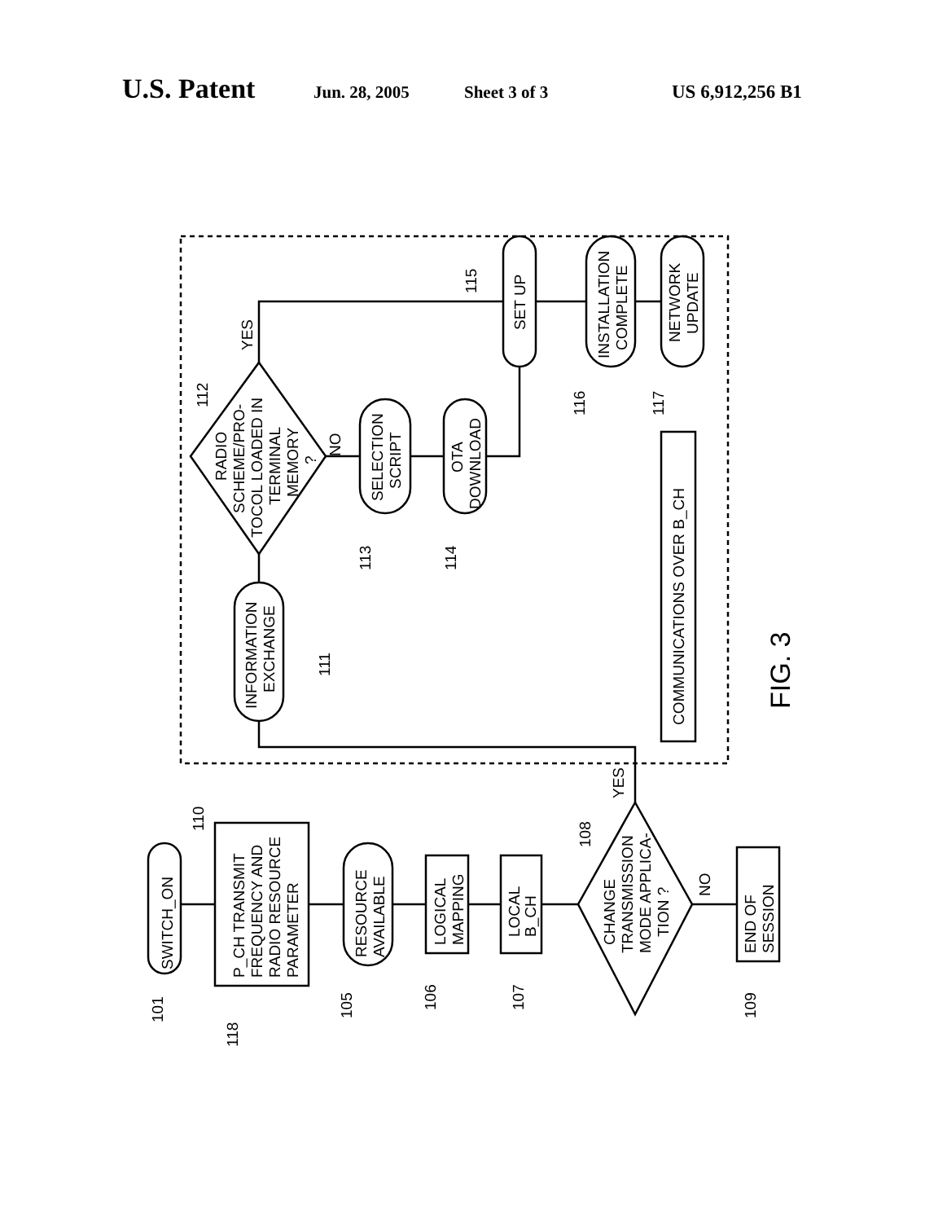U.S. Patent Jun. 28, 2005 Sheet 3 of 3 US 6,912,256 B1
SWITCH_ON
P_CH TRANSMIT
FREQUENCY AND
RADIO RESOURCE
PARAMETER
RESOURCE
AVAILABLE
LOGICAL
MAPPING
LOCAL
B_CH
CHANGE
TRANSMISSION
MODE APPLICA-
TION ?
END OF
SESSION
YES
NO
INFORMATION
EXCHANGE
RADIO
SCHEME/PRO-
TOCOL LOADED IN
TERMINAL
MEMORY
?
YES
NO
SELECTION
SCRIPT
OTA
DOWNLOAD
SET UP
INSTALLATION
COMPLETE
NETWORK
UPDATE
COMMUNICATIONS OVER B_CH
101
118
105
106
107
108
109
110
111
112
113
114
115
116
117
FIG. 3